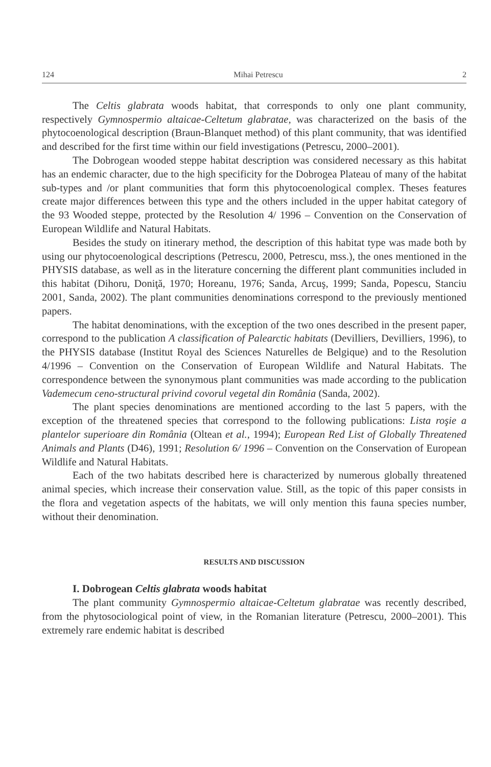124 Mihai Petrescu 2
The Celtis glabrata woods habitat, that corresponds to only one plant community, respectively Gymnospermio altaicae-Celtetum glabratae, was characterized on the basis of the phytocoenological description (Braun-Blanquet method) of this plant community, that was identified and described for the first time within our field investigations (Petrescu, 2000–2001).
The Dobrogean wooded steppe habitat description was considered necessary as this habitat has an endemic character, due to the high specificity for the Dobrogea Plateau of many of the habitat sub-types and /or plant communities that form this phytocoenological complex. Theses features create major differences between this type and the others included in the upper habitat category of the 93 Wooded steppe, protected by the Resolution 4/ 1996 – Convention on the Conservation of European Wildlife and Natural Habitats.
Besides the study on itinerary method, the description of this habitat type was made both by using our phytocoenological descriptions (Petrescu, 2000, Petrescu, mss.), the ones mentioned in the PHYSIS database, as well as in the literature concerning the different plant communities included in this habitat (Dihoru, Doniţă, 1970; Horeanu, 1976; Sanda, Arcuş, 1999; Sanda, Popescu, Stanciu 2001, Sanda, 2002). The plant communities denominations correspond to the previously mentioned papers.
The habitat denominations, with the exception of the two ones described in the present paper, correspond to the publication A classification of Palearctic habitats (Devilliers, Devilliers, 1996), to the PHYSIS database (Institut Royal des Sciences Naturelles de Belgique) and to the Resolution 4/1996 – Convention on the Conservation of European Wildlife and Natural Habitats. The correspondence between the synonymous plant communities was made according to the publication Vademecum ceno-structural privind covorul vegetal din România (Sanda, 2002).
The plant species denominations are mentioned according to the last 5 papers, with the exception of the threatened species that correspond to the following publications: Lista roşie a plantelor superioare din România (Oltean et al., 1994); European Red List of Globally Threatened Animals and Plants (D46), 1991; Resolution 6/ 1996 – Convention on the Conservation of European Wildlife and Natural Habitats.
Each of the two habitats described here is characterized by numerous globally threatened animal species, which increase their conservation value. Still, as the topic of this paper consists in the flora and vegetation aspects of the habitats, we will only mention this fauna species number, without their denomination.
RESULTS AND DISCUSSION
I. Dobrogean Celtis glabrata woods habitat
The plant community Gymnospermio altaicae-Celtetum glabratae was recently described, from the phytosociological point of view, in the Romanian literature (Petrescu, 2000–2001). This extremely rare endemic habitat is described